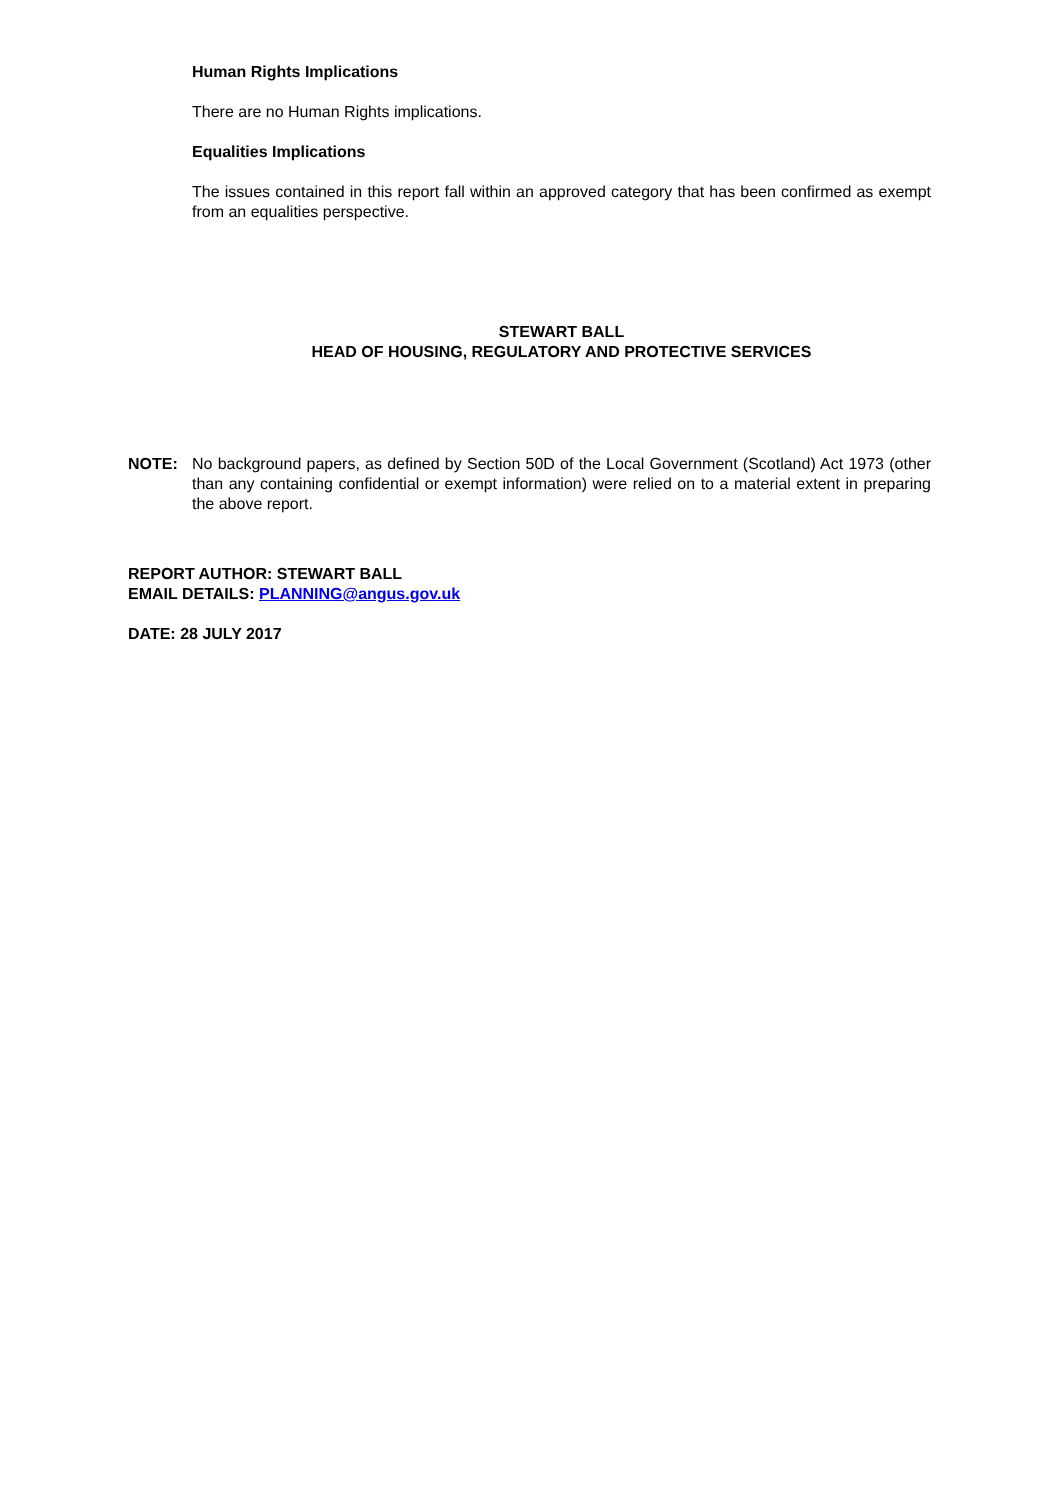Human Rights Implications
There are no Human Rights implications.
Equalities Implications
The issues contained in this report fall within an approved category that has been confirmed as exempt from an equalities perspective.
STEWART BALL
HEAD OF HOUSING, REGULATORY AND PROTECTIVE SERVICES
NOTE: No background papers, as defined by Section 50D of the Local Government (Scotland) Act 1973 (other than any containing confidential or exempt information) were relied on to a material extent in preparing the above report.
REPORT AUTHOR: STEWART BALL
EMAIL DETAILS: PLANNING@angus.gov.uk
DATE: 28 JULY 2017